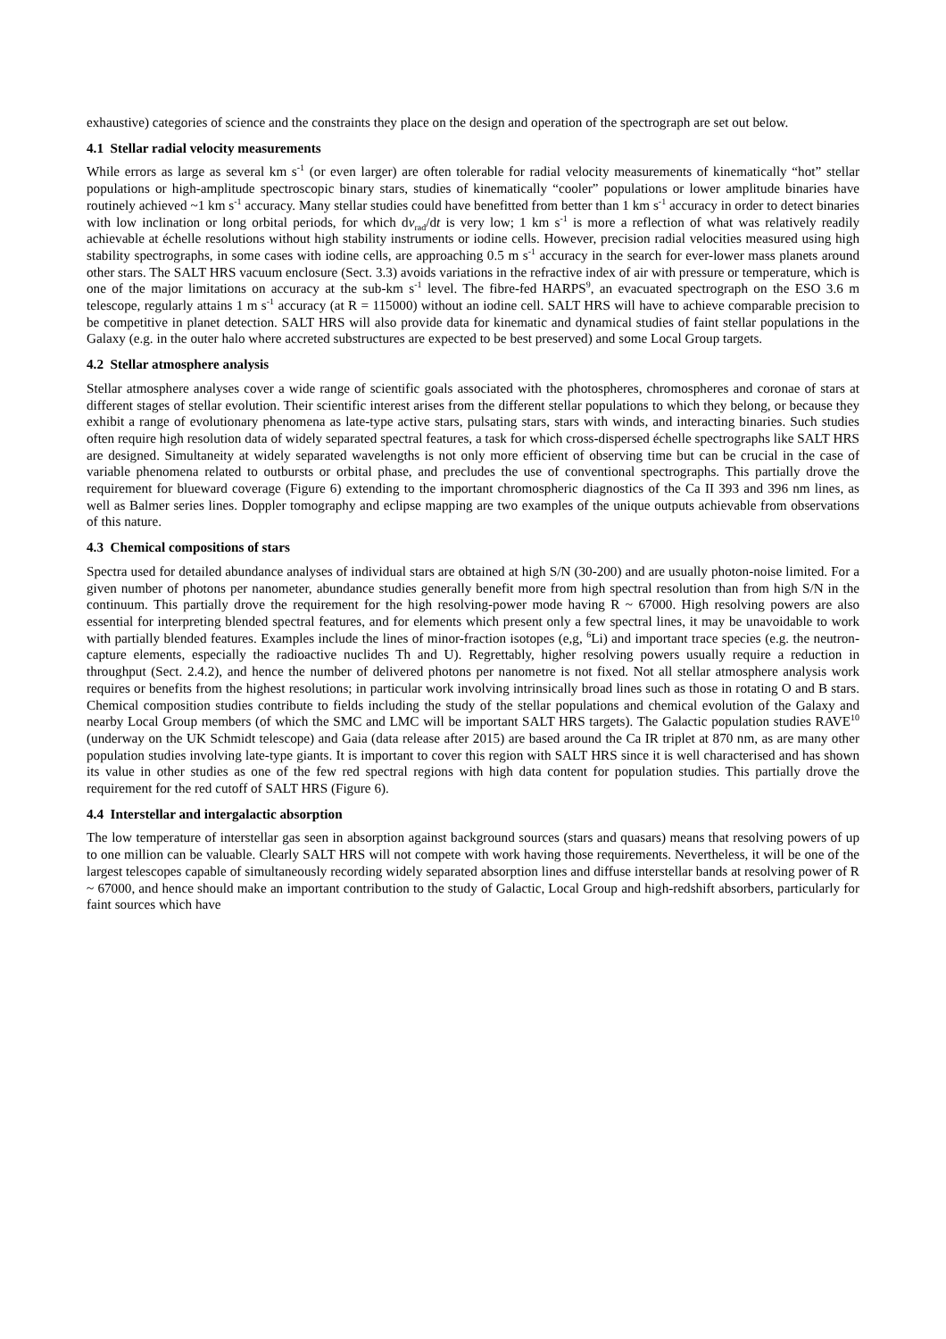exhaustive) categories of science and the constraints they place on the design and operation of the spectrograph are set out below.
4.1 Stellar radial velocity measurements
While errors as large as several km s<sup>-1</sup> (or even larger) are often tolerable for radial velocity measurements of kinematically “hot” stellar populations or high-amplitude spectroscopic binary stars, studies of kinematically “cooler” populations or lower amplitude binaries have routinely achieved ~1 km s<sup>-1</sup> accuracy. Many stellar studies could have benefitted from better than 1 km s<sup>-1</sup> accuracy in order to detect binaries with low inclination or long orbital periods, for which dv<sub>rad</sub>/dt is very low; 1 km s<sup>-1</sup> is more a reflection of what was relatively readily achievable at échelle resolutions without high stability instruments or iodine cells. However, precision radial velocities measured using high stability spectrographs, in some cases with iodine cells, are approaching 0.5 m s<sup>-1</sup> accuracy in the search for ever-lower mass planets around other stars. The SALT HRS vacuum enclosure (Sect. 3.3) avoids variations in the refractive index of air with pressure or temperature, which is one of the major limitations on accuracy at the sub-km s<sup>-1</sup> level. The fibre-fed HARPS<sup>9</sup>, an evacuated spectrograph on the ESO 3.6 m telescope, regularly attains 1 m s<sup>-1</sup> accuracy (at R = 115000) without an iodine cell. SALT HRS will have to achieve comparable precision to be competitive in planet detection. SALT HRS will also provide data for kinematic and dynamical studies of faint stellar populations in the Galaxy (e.g. in the outer halo where accreted substructures are expected to be best preserved) and some Local Group targets.
4.2 Stellar atmosphere analysis
Stellar atmosphere analyses cover a wide range of scientific goals associated with the photospheres, chromospheres and coronae of stars at different stages of stellar evolution. Their scientific interest arises from the different stellar populations to which they belong, or because they exhibit a range of evolutionary phenomena as late-type active stars, pulsating stars, stars with winds, and interacting binaries. Such studies often require high resolution data of widely separated spectral features, a task for which cross-dispersed échelle spectrographs like SALT HRS are designed. Simultaneity at widely separated wavelengths is not only more efficient of observing time but can be crucial in the case of variable phenomena related to outbursts or orbital phase, and precludes the use of conventional spectrographs. This partially drove the requirement for blueward coverage (Figure 6) extending to the important chromospheric diagnostics of the Ca II 393 and 396 nm lines, as well as Balmer series lines. Doppler tomography and eclipse mapping are two examples of the unique outputs achievable from observations of this nature.
4.3 Chemical compositions of stars
Spectra used for detailed abundance analyses of individual stars are obtained at high S/N (30-200) and are usually photon-noise limited. For a given number of photons per nanometer, abundance studies generally benefit more from high spectral resolution than from high S/N in the continuum. This partially drove the requirement for the high resolving-power mode having R ~ 67000. High resolving powers are also essential for interpreting blended spectral features, and for elements which present only a few spectral lines, it may be unavoidable to work with partially blended features. Examples include the lines of minor-fraction isotopes (e,g, <sup>6</sup>Li) and important trace species (e.g. the neutron-capture elements, especially the radioactive nuclides Th and U). Regrettably, higher resolving powers usually require a reduction in throughput (Sect. 2.4.2), and hence the number of delivered photons per nanometre is not fixed. Not all stellar atmosphere analysis work requires or benefits from the highest resolutions; in particular work involving intrinsically broad lines such as those in rotating O and B stars. Chemical composition studies contribute to fields including the study of the stellar populations and chemical evolution of the Galaxy and nearby Local Group members (of which the SMC and LMC will be important SALT HRS targets). The Galactic population studies RAVE<sup>10</sup> (underway on the UK Schmidt telescope) and Gaia (data release after 2015) are based around the Ca IR triplet at 870 nm, as are many other population studies involving late-type giants. It is important to cover this region with SALT HRS since it is well characterised and has shown its value in other studies as one of the few red spectral regions with high data content for population studies. This partially drove the requirement for the red cutoff of SALT HRS (Figure 6).
4.4 Interstellar and intergalactic absorption
The low temperature of interstellar gas seen in absorption against background sources (stars and quasars) means that resolving powers of up to one million can be valuable. Clearly SALT HRS will not compete with work having those requirements. Nevertheless, it will be one of the largest telescopes capable of simultaneously recording widely separated absorption lines and diffuse interstellar bands at resolving power of R ~ 67000, and hence should make an important contribution to the study of Galactic, Local Group and high-redshift absorbers, particularly for faint sources which have